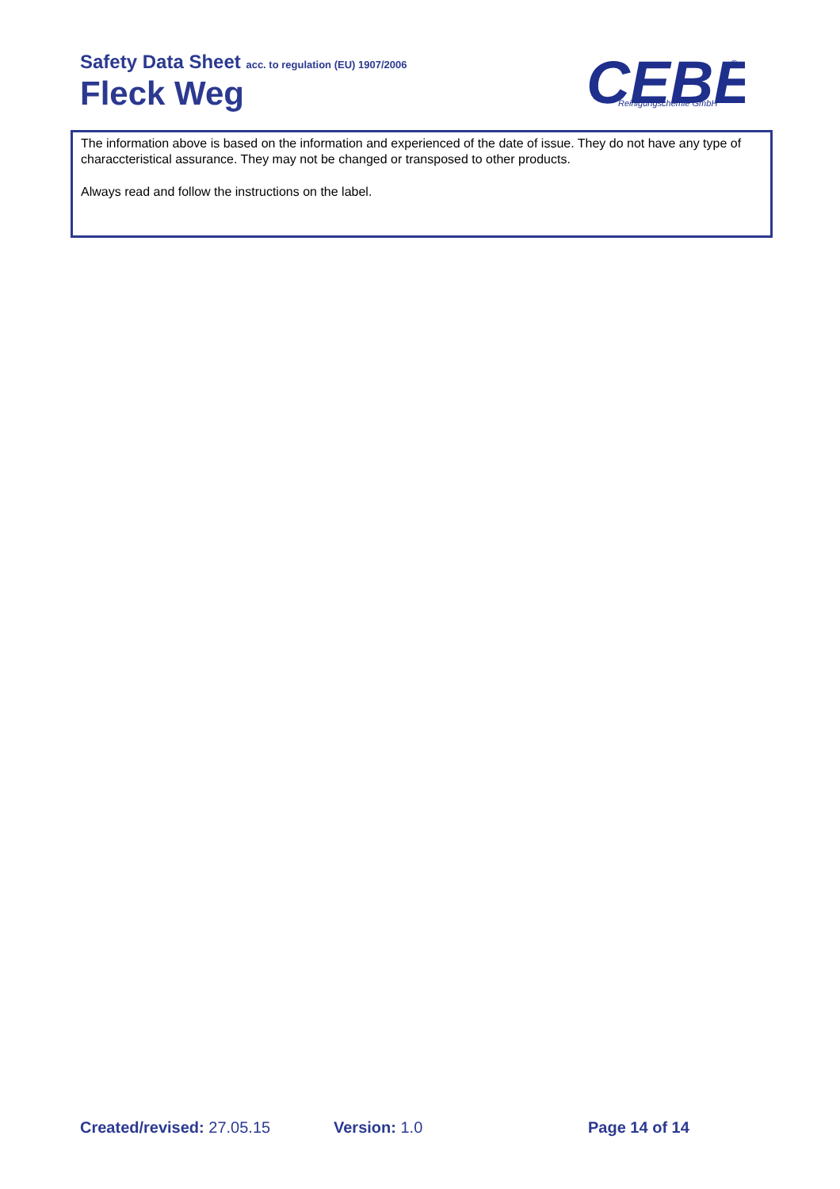Safety Data Sheet acc. to regulation (EU) 1907/2006
Fleck Weg
CEBE
Reinigungschemie GmbH
®
The information above is based on the information and experienced of the date of issue. They do not have any type of characcteristical assurance. They may not be changed or transposed to other products.
Always read and follow the instructions on the label.
Created/revised: 27.05.15 Version: 1.0 Page 14 of 14